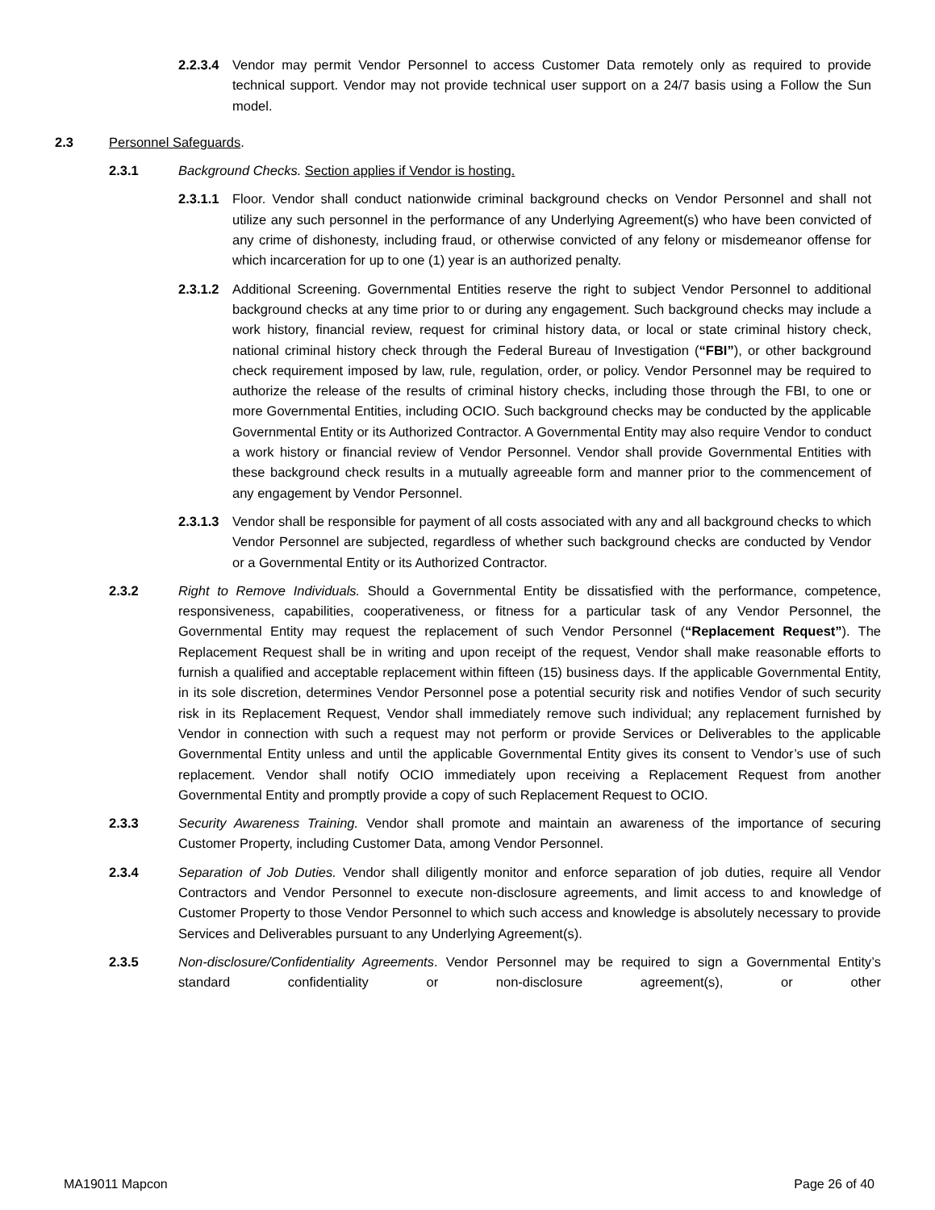2.2.3.4 Vendor may permit Vendor Personnel to access Customer Data remotely only as required to provide technical support. Vendor may not provide technical user support on a 24/7 basis using a Follow the Sun model.
2.3 Personnel Safeguards.
2.3.1 Background Checks. Section applies if Vendor is hosting.
2.3.1.1 Floor. Vendor shall conduct nationwide criminal background checks on Vendor Personnel and shall not utilize any such personnel in the performance of any Underlying Agreement(s) who have been convicted of any crime of dishonesty, including fraud, or otherwise convicted of any felony or misdemeanor offense for which incarceration for up to one (1) year is an authorized penalty.
2.3.1.2 Additional Screening. Governmental Entities reserve the right to subject Vendor Personnel to additional background checks at any time prior to or during any engagement. Such background checks may include a work history, financial review, request for criminal history data, or local or state criminal history check, national criminal history check through the Federal Bureau of Investigation (“FBI”), or other background check requirement imposed by law, rule, regulation, order, or policy. Vendor Personnel may be required to authorize the release of the results of criminal history checks, including those through the FBI, to one or more Governmental Entities, including OCIO. Such background checks may be conducted by the applicable Governmental Entity or its Authorized Contractor. A Governmental Entity may also require Vendor to conduct a work history or financial review of Vendor Personnel. Vendor shall provide Governmental Entities with these background check results in a mutually agreeable form and manner prior to the commencement of any engagement by Vendor Personnel.
2.3.1.3 Vendor shall be responsible for payment of all costs associated with any and all background checks to which Vendor Personnel are subjected, regardless of whether such background checks are conducted by Vendor or a Governmental Entity or its Authorized Contractor.
2.3.2 Right to Remove Individuals. Should a Governmental Entity be dissatisfied with the performance, competence, responsiveness, capabilities, cooperativeness, or fitness for a particular task of any Vendor Personnel, the Governmental Entity may request the replacement of such Vendor Personnel (“Replacement Request”). The Replacement Request shall be in writing and upon receipt of the request, Vendor shall make reasonable efforts to furnish a qualified and acceptable replacement within fifteen (15) business days. If the applicable Governmental Entity, in its sole discretion, determines Vendor Personnel pose a potential security risk and notifies Vendor of such security risk in its Replacement Request, Vendor shall immediately remove such individual; any replacement furnished by Vendor in connection with such a request may not perform or provide Services or Deliverables to the applicable Governmental Entity unless and until the applicable Governmental Entity gives its consent to Vendor’s use of such replacement. Vendor shall notify OCIO immediately upon receiving a Replacement Request from another Governmental Entity and promptly provide a copy of such Replacement Request to OCIO.
2.3.3 Security Awareness Training. Vendor shall promote and maintain an awareness of the importance of securing Customer Property, including Customer Data, among Vendor Personnel.
2.3.4 Separation of Job Duties. Vendor shall diligently monitor and enforce separation of job duties, require all Vendor Contractors and Vendor Personnel to execute non-disclosure agreements, and limit access to and knowledge of Customer Property to those Vendor Personnel to which such access and knowledge is absolutely necessary to provide Services and Deliverables pursuant to any Underlying Agreement(s).
2.3.5 Non-disclosure/Confidentiality Agreements. Vendor Personnel may be required to sign a Governmental Entity’s standard confidentiality or non-disclosure agreement(s), or other
MA19011 Mapcon Page 26 of 40